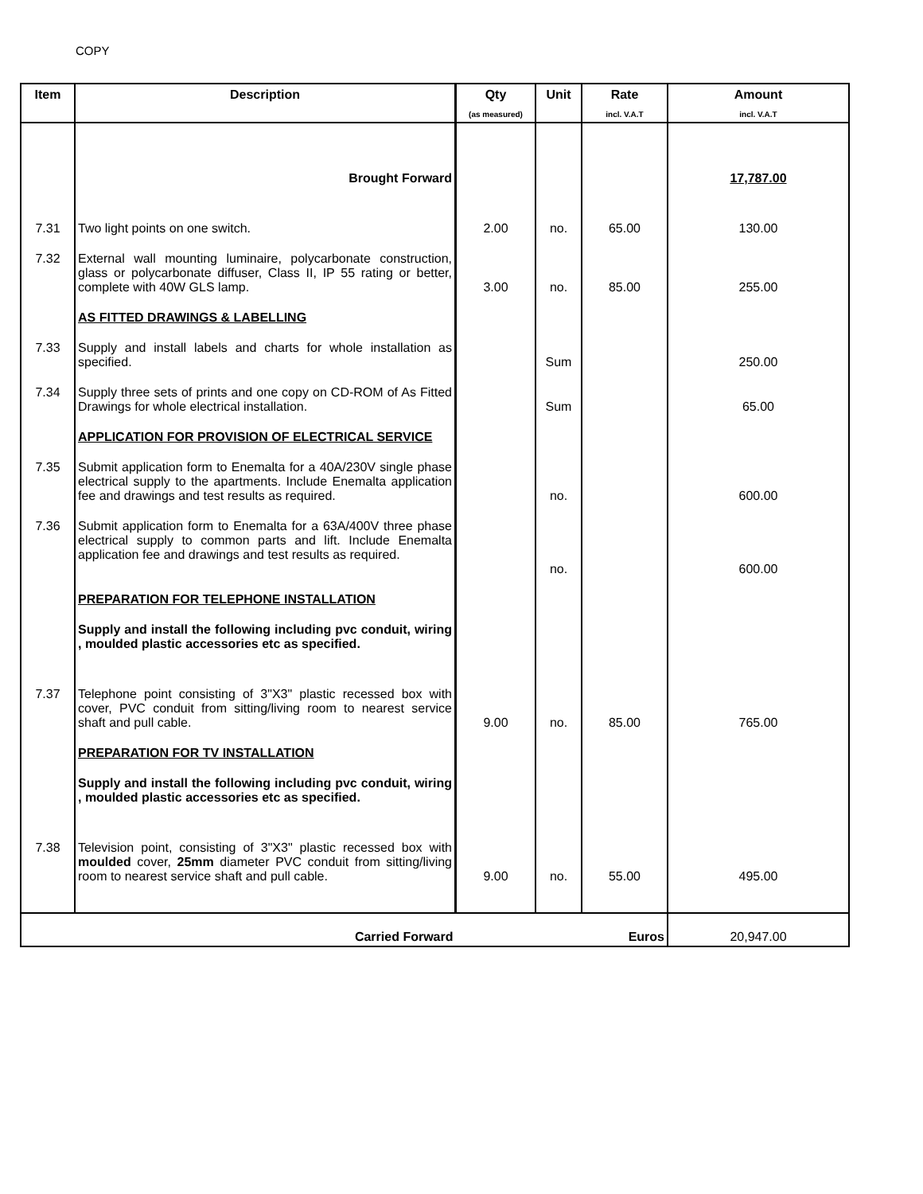COPY
| Item | Description | Qty (as measured) | Unit | Rate incl. V.A.T | Amount incl. V.A.T |
| --- | --- | --- | --- | --- | --- |
| | Brought Forward | | | | 17,787.00 |
| 7.31 | Two light points on one switch. | 2.00 | no. | 65.00 | 130.00 |
| 7.32 | External wall mounting luminaire, polycarbonate construction, glass or polycarbonate diffuser, Class II, IP 55 rating or better, complete with 40W GLS lamp. | 3.00 | no. | 85.00 | 255.00 |
| | AS FITTED DRAWINGS & LABELLING | | | | |
| 7.33 | Supply and install labels and charts for whole installation as specified. | | Sum | | 250.00 |
| 7.34 | Supply three sets of prints and one copy on CD-ROM of As Fitted Drawings for whole electrical installation. | | Sum | | 65.00 |
| | APPLICATION FOR PROVISION OF ELECTRICAL SERVICE | | | | |
| 7.35 | Submit application form to Enemalta for a 40A/230V single phase electrical supply to the apartments. Include Enemalta application fee and drawings and test results as required. | | no. | | 600.00 |
| 7.36 | Submit application form to Enemalta for a 63A/400V three phase electrical supply to common parts and lift. Include Enemalta application fee and drawings and test results as required. | | no. | | 600.00 |
| | PREPARATION FOR TELEPHONE INSTALLATION | | | | |
| | Supply and install the following including pvc conduit, wiring , moulded plastic accessories etc as specified. | | | | |
| 7.37 | Telephone point consisting of 3"X3" plastic recessed box with cover, PVC conduit from sitting/living room to nearest service shaft and pull cable. | 9.00 | no. | 85.00 | 765.00 |
| | PREPARATION FOR TV INSTALLATION | | | | |
| | Supply and install the following including pvc conduit, wiring , moulded plastic accessories etc as specified. | | | | |
| 7.38 | Television point, consisting of 3"X3" plastic recessed box with moulded cover, 25mm diameter PVC conduit from sitting/living room to nearest service shaft and pull cable. | 9.00 | no. | 55.00 | 495.00 |
| Carried Forward | | Euros | | | 20,947.00 |